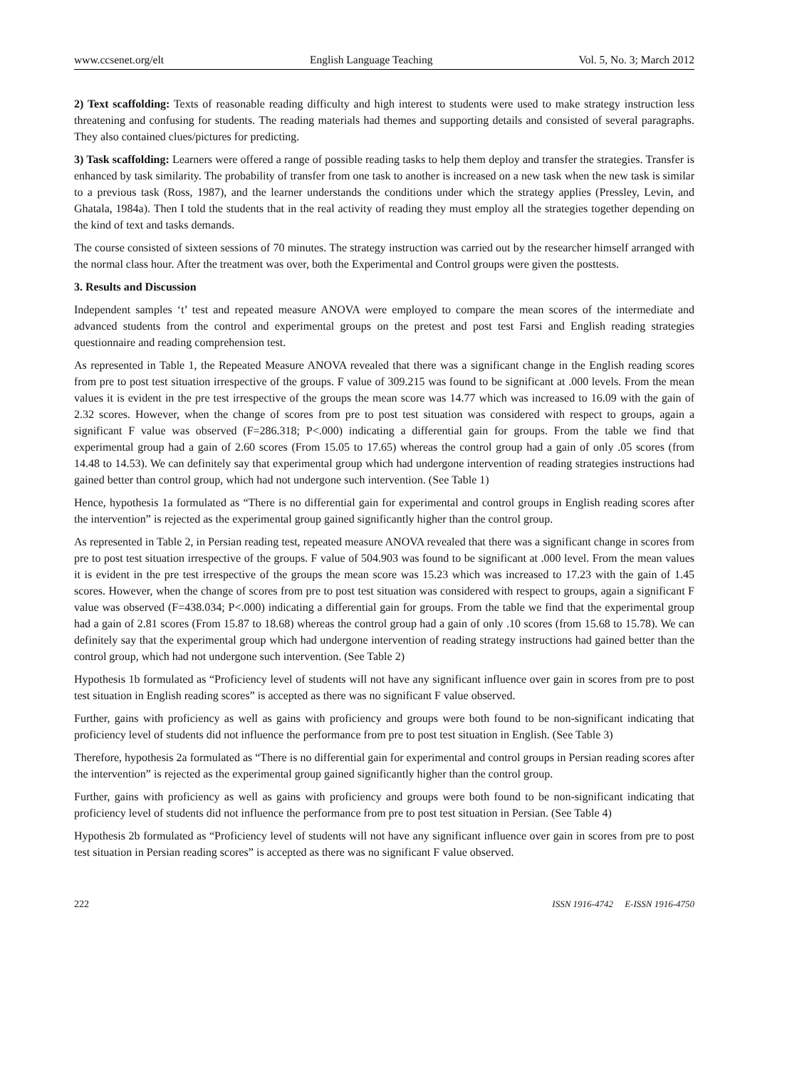www.ccsenet.org/elt English Language Teaching Vol. 5, No. 3; March 2012
2) Text scaffolding: Texts of reasonable reading difficulty and high interest to students were used to make strategy instruction less threatening and confusing for students. The reading materials had themes and supporting details and consisted of several paragraphs. They also contained clues/pictures for predicting.
3) Task scaffolding: Learners were offered a range of possible reading tasks to help them deploy and transfer the strategies. Transfer is enhanced by task similarity. The probability of transfer from one task to another is increased on a new task when the new task is similar to a previous task (Ross, 1987), and the learner understands the conditions under which the strategy applies (Pressley, Levin, and Ghatala, 1984a). Then I told the students that in the real activity of reading they must employ all the strategies together depending on the kind of text and tasks demands.
The course consisted of sixteen sessions of 70 minutes. The strategy instruction was carried out by the researcher himself arranged with the normal class hour. After the treatment was over, both the Experimental and Control groups were given the posttests.
3. Results and Discussion
Independent samples ‘t’ test and repeated measure ANOVA were employed to compare the mean scores of the intermediate and advanced students from the control and experimental groups on the pretest and post test Farsi and English reading strategies questionnaire and reading comprehension test.
As represented in Table 1, the Repeated Measure ANOVA revealed that there was a significant change in the English reading scores from pre to post test situation irrespective of the groups. F value of 309.215 was found to be significant at .000 levels. From the mean values it is evident in the pre test irrespective of the groups the mean score was 14.77 which was increased to 16.09 with the gain of 2.32 scores. However, when the change of scores from pre to post test situation was considered with respect to groups, again a significant F value was observed (F=286.318; P<.000) indicating a differential gain for groups. From the table we find that experimental group had a gain of 2.60 scores (From 15.05 to 17.65) whereas the control group had a gain of only .05 scores (from 14.48 to 14.53). We can definitely say that experimental group which had undergone intervention of reading strategies instructions had gained better than control group, which had not undergone such intervention. (See Table 1)
Hence, hypothesis 1a formulated as “There is no differential gain for experimental and control groups in English reading scores after the intervention” is rejected as the experimental group gained significantly higher than the control group.
As represented in Table 2, in Persian reading test, repeated measure ANOVA revealed that there was a significant change in scores from pre to post test situation irrespective of the groups. F value of 504.903 was found to be significant at .000 level. From the mean values it is evident in the pre test irrespective of the groups the mean score was 15.23 which was increased to 17.23 with the gain of 1.45 scores. However, when the change of scores from pre to post test situation was considered with respect to groups, again a significant F value was observed (F=438.034; P<.000) indicating a differential gain for groups. From the table we find that the experimental group had a gain of 2.81 scores (From 15.87 to 18.68) whereas the control group had a gain of only .10 scores (from 15.68 to 15.78). We can definitely say that the experimental group which had undergone intervention of reading strategy instructions had gained better than the control group, which had not undergone such intervention. (See Table 2)
Hypothesis 1b formulated as “Proficiency level of students will not have any significant influence over gain in scores from pre to post test situation in English reading scores” is accepted as there was no significant F value observed.
Further, gains with proficiency as well as gains with proficiency and groups were both found to be non-significant indicating that proficiency level of students did not influence the performance from pre to post test situation in English. (See Table 3)
Therefore, hypothesis 2a formulated as “There is no differential gain for experimental and control groups in Persian reading scores after the intervention” is rejected as the experimental group gained significantly higher than the control group.
Further, gains with proficiency as well as gains with proficiency and groups were both found to be non-significant indicating that proficiency level of students did not influence the performance from pre to post test situation in Persian. (See Table 4)
Hypothesis 2b formulated as “Proficiency level of students will not have any significant influence over gain in scores from pre to post test situation in Persian reading scores” is accepted as there was no significant F value observed.
222 ISSN 1916-4742 E-ISSN 1916-4750